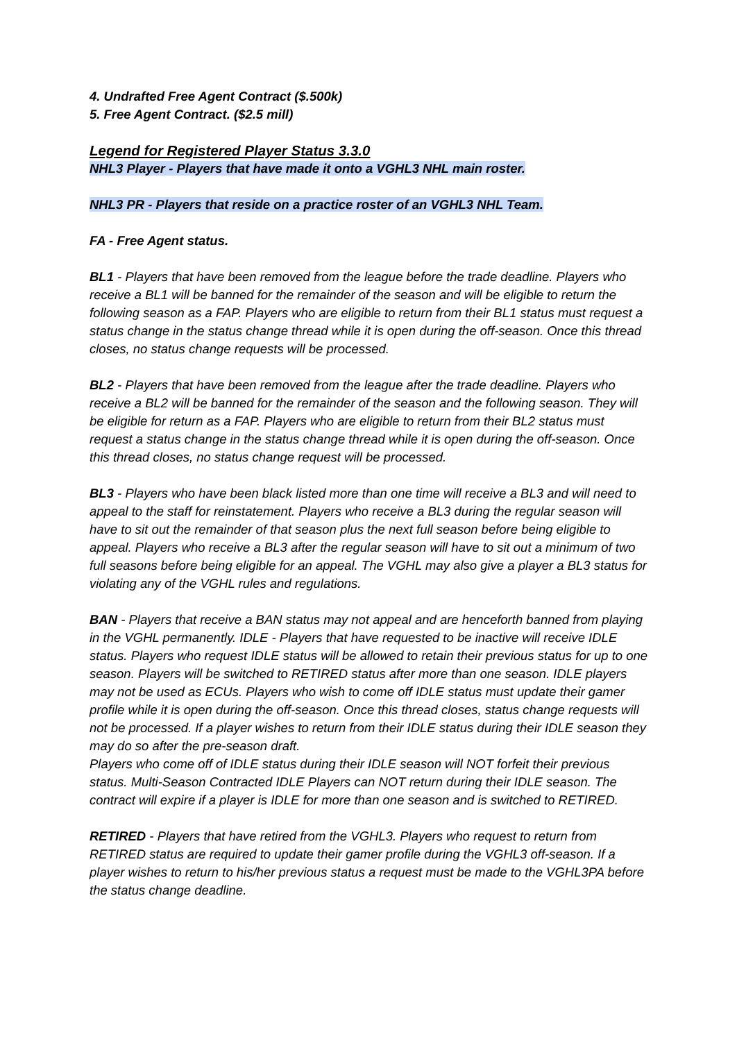4. Undrafted Free Agent Contract ($.500k)
5. Free Agent Contract. ($2.5 mill)
Legend for Registered Player Status 3.3.0
NHL3 Player - Players that have made it onto a VGHL3 NHL main roster.
NHL3 PR - Players that reside on a practice roster of an VGHL3 NHL Team.
FA - Free Agent status.
BL1 - Players that have been removed from the league before the trade deadline. Players who receive a BL1 will be banned for the remainder of the season and will be eligible to return the following season as a FAP. Players who are eligible to return from their BL1 status must request a status change in the status change thread while it is open during the off-season. Once this thread closes, no status change requests will be processed.
BL2 - Players that have been removed from the league after the trade deadline. Players who receive a BL2 will be banned for the remainder of the season and the following season. They will be eligible for return as a FAP. Players who are eligible to return from their BL2 status must request a status change in the status change thread while it is open during the off-season. Once this thread closes, no status change request will be processed.
BL3 - Players who have been black listed more than one time will receive a BL3 and will need to appeal to the staff for reinstatement. Players who receive a BL3 during the regular season will have to sit out the remainder of that season plus the next full season before being eligible to appeal. Players who receive a BL3 after the regular season will have to sit out a minimum of two full seasons before being eligible for an appeal. The VGHL may also give a player a BL3 status for violating any of the VGHL rules and regulations.
BAN - Players that receive a BAN status may not appeal and are henceforth banned from playing in the VGHL permanently. IDLE - Players that have requested to be inactive will receive IDLE status. Players who request IDLE status will be allowed to retain their previous status for up to one season. Players will be switched to RETIRED status after more than one season. IDLE players may not be used as ECUs. Players who wish to come off IDLE status must update their gamer profile while it is open during the off-season. Once this thread closes, status change requests will not be processed. If a player wishes to return from their IDLE status during their IDLE season they may do so after the pre-season draft.
Players who come off of IDLE status during their IDLE season will NOT forfeit their previous status. Multi-Season Contracted IDLE Players can NOT return during their IDLE season. The contract will expire if a player is IDLE for more than one season and is switched to RETIRED.
RETIRED - Players that have retired from the VGHL3. Players who request to return from RETIRED status are required to update their gamer profile during the VGHL3 off-season. If a player wishes to return to his/her previous status a request must be made to the VGHL3PA before the status change deadline.